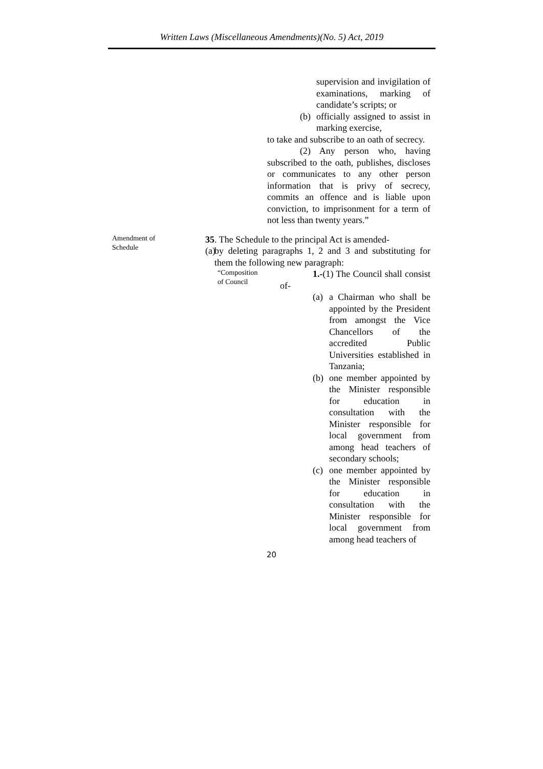Written Laws (Miscellaneous Amendments)(No. 5) Act, 2019
supervision and invigilation of examinations, marking of candidate’s scripts; or
(b) officially assigned to assist in marking exercise,
to take and subscribe to an oath of secrecy.
(2) Any person who, having subscribed to the oath, publishes, discloses or communicates to any other person information that is privy of secrecy, commits an offence and is liable upon conviction, to imprisonment for a term of not less than twenty years.”
Amendment of
Schedule
35. The Schedule to the principal Act is amended-
(a) by deleting paragraphs 1, 2 and 3 and substituting for them the following new paragraph:
“Composition
of Council
1.-(1) The Council shall consist of-
(a) a Chairman who shall be appointed by the President from amongst the Vice Chancellors of the accredited Public Universities established in Tanzania;
(b) one member appointed by the Minister responsible for education in consultation with the Minister responsible for local government from among head teachers of secondary schools;
(c) one member appointed by the Minister responsible for education in consultation with the Minister responsible for local government from among head teachers of
20